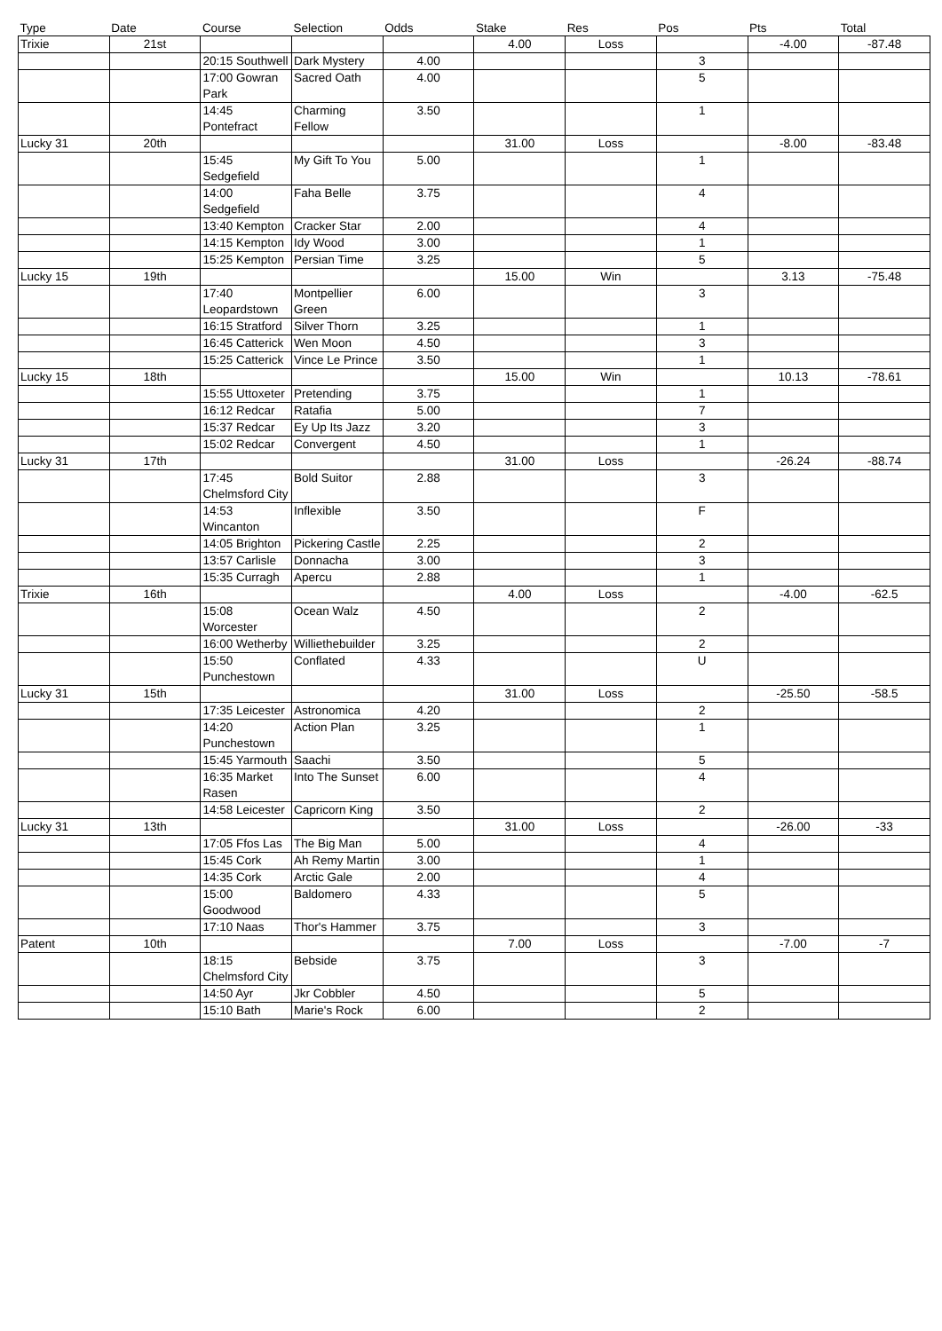| Type | Date | Course | Selection | Odds | Stake | Res | Pos | Pts | Total |
| --- | --- | --- | --- | --- | --- | --- | --- | --- | --- |
| Trixie | 21st | | | | 4.00 | Loss | | -4.00 | -87.48 |
| | | 20:15 Southwell | Dark Mystery | 4.00 | | | 3 | | |
| | | 17:00 Gowran Park | Sacred Oath | 4.00 | | | 5 | | |
| | | 14:45 Pontefract | Charming Fellow | 3.50 | | | 1 | | |
| Lucky 31 | 20th | | | | 31.00 | Loss | | -8.00 | -83.48 |
| | | 15:45 Sedgefield | My Gift To You | 5.00 | | | 1 | | |
| | | 14:00 Sedgefield | Faha Belle | 3.75 | | | 4 | | |
| | | 13:40 Kempton | Cracker Star | 2.00 | | | 4 | | |
| | | 14:15 Kempton | Idy Wood | 3.00 | | | 1 | | |
| | | 15:25 Kempton | Persian Time | 3.25 | | | 5 | | |
| Lucky 15 | 19th | | | | 15.00 | Win | | 3.13 | -75.48 |
| | | 17:40 Leopardstown | Montpellier Green | 6.00 | | | 3 | | |
| | | 16:15 Stratford | Silver Thorn | 3.25 | | | 1 | | |
| | | 16:45 Catterick | Wen Moon | 4.50 | | | 3 | | |
| | | 15:25 Catterick | Vince Le Prince | 3.50 | | | 1 | | |
| Lucky 15 | 18th | | | | 15.00 | Win | | 10.13 | -78.61 |
| | | 15:55 Uttoxeter | Pretending | 3.75 | | | 1 | | |
| | | 16:12 Redcar | Ratafia | 5.00 | | | 7 | | |
| | | 15:37 Redcar | Ey Up Its Jazz | 3.20 | | | 3 | | |
| | | 15:02 Redcar | Convergent | 4.50 | | | 1 | | |
| Lucky 31 | 17th | | | | 31.00 | Loss | | -26.24 | -88.74 |
| | | 17:45 Chelmsford City | Bold Suitor | 2.88 | | | 3 | | |
| | | 14:53 Wincanton | Inflexible | 3.50 | | | F | | |
| | | 14:05 Brighton | Pickering Castle | 2.25 | | | 2 | | |
| | | 13:57 Carlisle | Donnacha | 3.00 | | | 3 | | |
| | | 15:35 Curragh | Apercu | 2.88 | | | 1 | | |
| Trixie | 16th | | | | 4.00 | Loss | | -4.00 | -62.5 |
| | | 15:08 Worcester | Ocean Walz | 4.50 | | | 2 | | |
| | | 16:00 Wetherby | Williethebuilder | 3.25 | | | 2 | | |
| | | 15:50 Punchestown | Conflated | 4.33 | | | U | | |
| Lucky 31 | 15th | | | | 31.00 | Loss | | -25.50 | -58.5 |
| | | 17:35 Leicester | Astronomica | 4.20 | | | 2 | | |
| | | 14:20 Punchestown | Action Plan | 3.25 | | | 1 | | |
| | | 15:45 Yarmouth | Saachi | 3.50 | | | 5 | | |
| | | 16:35 Market Rasen | Into The Sunset | 6.00 | | | 4 | | |
| | | 14:58 Leicester | Capricorn King | 3.50 | | | 2 | | |
| Lucky 31 | 13th | | | | 31.00 | Loss | | -26.00 | -33 |
| | | 17:05 Ffos Las | The Big Man | 5.00 | | | 4 | | |
| | | 15:45 Cork | Ah Remy Martin | 3.00 | | | 1 | | |
| | | 14:35 Cork | Arctic Gale | 2.00 | | | 4 | | |
| | | 15:00 Goodwood | Baldomero | 4.33 | | | 5 | | |
| | | 17:10 Naas | Thor's Hammer | 3.75 | | | 3 | | |
| Patent | 10th | | | | 7.00 | Loss | | -7.00 | -7 |
| | | 18:15 Chelmsford City | Bebside | 3.75 | | | 3 | | |
| | | 14:50 Ayr | Jkr Cobbler | 4.50 | | | 5 | | |
| | | 15:10 Bath | Marie's Rock | 6.00 | | | 2 | | |